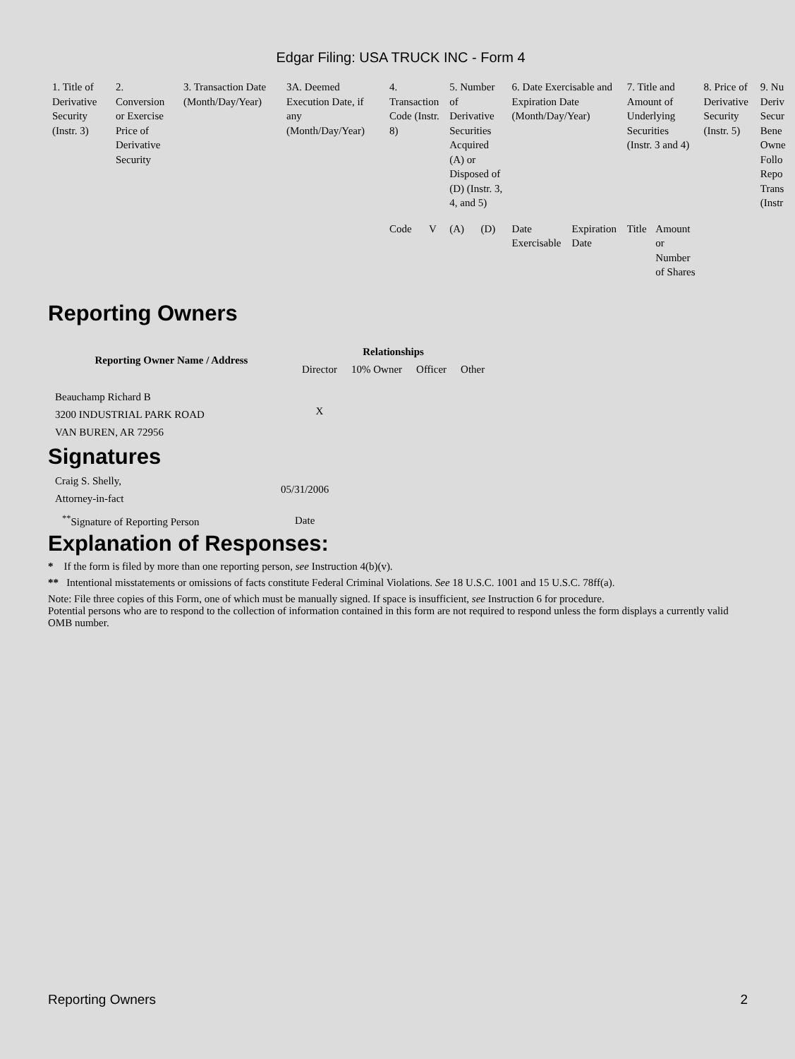Edgar Filing: USA TRUCK INC - Form 4
| 1. Title of Derivative Security (Instr. 3) | 2. Conversion or Exercise Price of Derivative Security | 3. Transaction Date (Month/Day/Year) | 3A. Deemed Execution Date, if any (Month/Day/Year) | 4. Transaction Code (Instr. 8) | | 5. Number of Derivative Securities Acquired (A) or Disposed of (D) (Instr. 3, 4, and 5) | | 6. Date Exercisable and Expiration Date (Month/Day/Year) | | 7. Title and Amount of Underlying Securities (Instr. 3 and 4) | | 8. Price of Derivative Security (Instr. 5) | 9. Nu Deriv Secur Bene Owne Follo Repo Trans (Instr |
| | | | | Code | V | (A) | (D) | Date Exercisable | Expiration Date | Title | Amount or Number of Shares | | |
Reporting Owners
| Reporting Owner Name / Address | Relationships | | | |
| --- | --- | --- | --- | --- |
| | Director | 10% Owner | Officer | Other |
| Beauchamp Richard B 3200 INDUSTRIAL PARK ROAD VAN BUREN, AR 72956 | X | | | |
Signatures
| Craig S. Shelly, Attorney-in-fact | 05/31/2006 |
| <sup>**</sup> Signature of Reporting Person | Date |
Explanation of Responses:
* If the form is filed by more than one reporting person, see Instruction 4(b)(v).
** Intentional misstatements or omissions of facts constitute Federal Criminal Violations. See 18 U.S.C. 1001 and 15 U.S.C. 78ff(a).
Note: File three copies of this Form, one of which must be manually signed. If space is insufficient, see Instruction 6 for procedure.
Potential persons who are to respond to the collection of information contained in this form are not required to respond unless the form displays a currently valid OMB number.
Reporting Owners 2